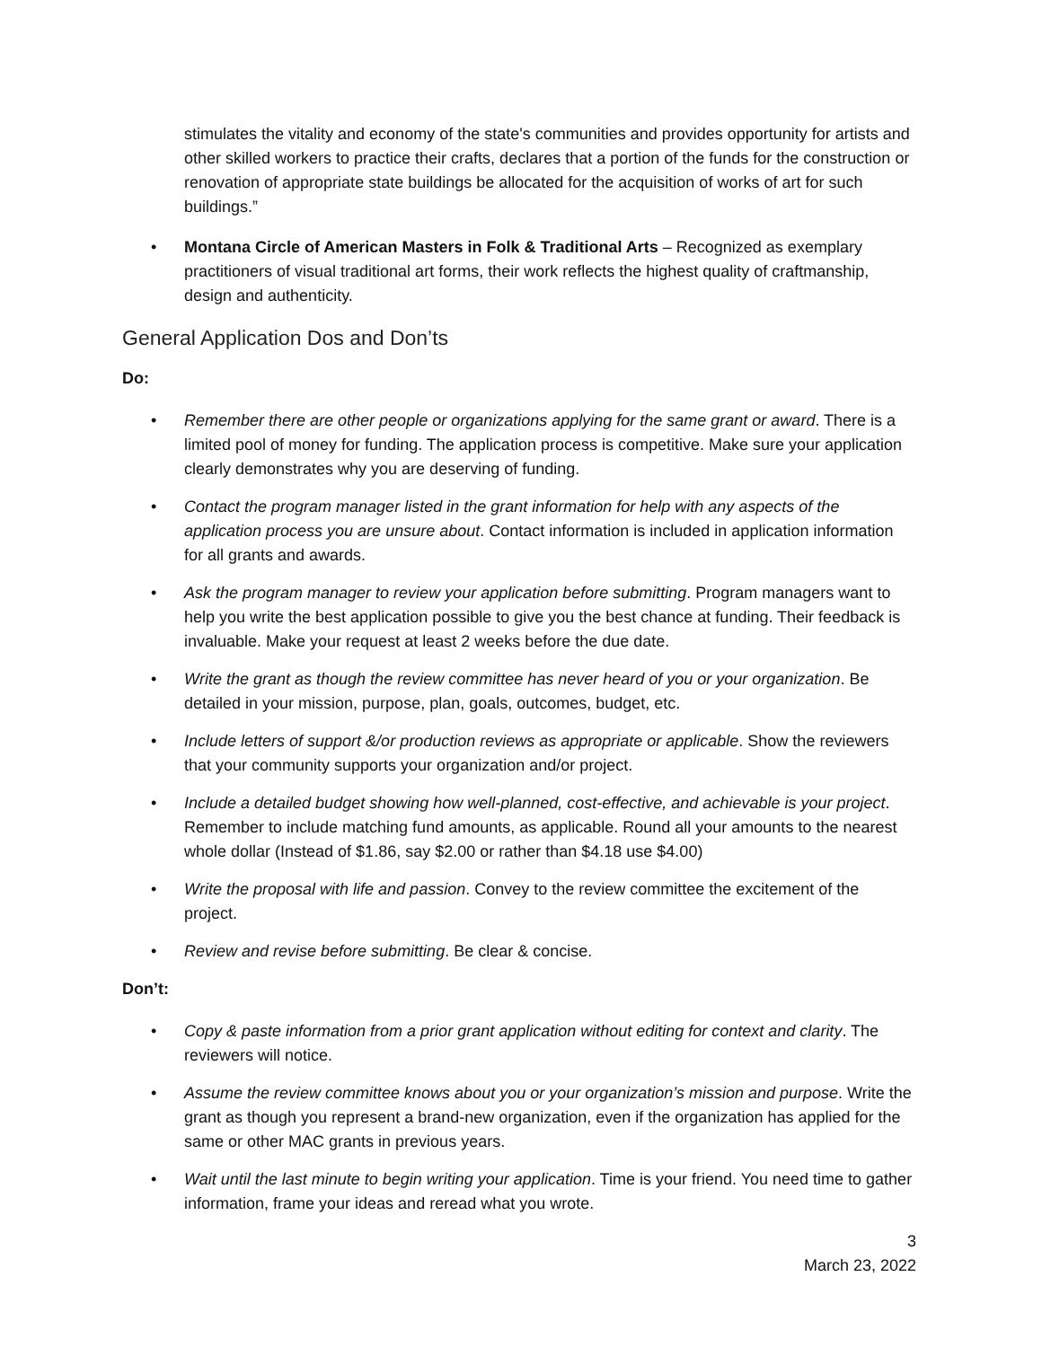stimulates the vitality and economy of the state's communities and provides opportunity for artists and other skilled workers to practice their crafts, declares that a portion of the funds for the construction or renovation of appropriate state buildings be allocated for the acquisition of works of art for such buildings.”
• Montana Circle of American Masters in Folk & Traditional Arts – Recognized as exemplary practitioners of visual traditional art forms, their work reflects the highest quality of craftmanship, design and authenticity.
General Application Dos and Don’ts
Do:
• Remember there are other people or organizations applying for the same grant or award. There is a limited pool of money for funding. The application process is competitive. Make sure your application clearly demonstrates why you are deserving of funding.
• Contact the program manager listed in the grant information for help with any aspects of the application process you are unsure about. Contact information is included in application information for all grants and awards.
• Ask the program manager to review your application before submitting. Program managers want to help you write the best application possible to give you the best chance at funding. Their feedback is invaluable. Make your request at least 2 weeks before the due date.
• Write the grant as though the review committee has never heard of you or your organization. Be detailed in your mission, purpose, plan, goals, outcomes, budget, etc.
• Include letters of support &/or production reviews as appropriate or applicable. Show the reviewers that your community supports your organization and/or project.
• Include a detailed budget showing how well-planned, cost-effective, and achievable is your project. Remember to include matching fund amounts, as applicable. Round all your amounts to the nearest whole dollar (Instead of $1.86, say $2.00 or rather than $4.18 use $4.00)
• Write the proposal with life and passion. Convey to the review committee the excitement of the project.
• Review and revise before submitting. Be clear & concise.
Don’t:
• Copy & paste information from a prior grant application without editing for context and clarity. The reviewers will notice.
• Assume the review committee knows about you or your organization’s mission and purpose. Write the grant as though you represent a brand-new organization, even if the organization has applied for the same or other MAC grants in previous years.
• Wait until the last minute to begin writing your application. Time is your friend. You need time to gather information, frame your ideas and reread what you wrote.
3
March 23, 2022